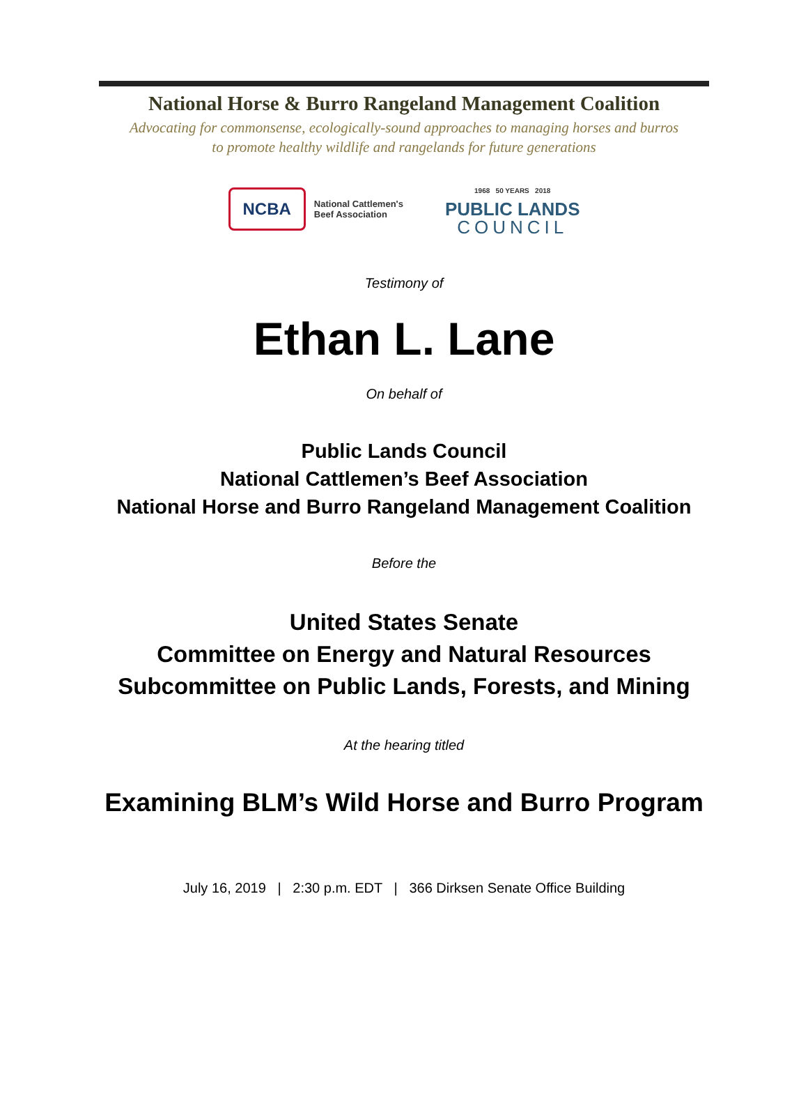National Horse & Burro Rangeland Management Coalition
Advocating for commonsense, ecologically-sound approaches to managing horses and burros
to promote healthy wildlife and rangelands for future generations
NCBA
National Cattlemen's
Beef Association
1968 50 YEARS 2018
PUBLIC LANDS
COUNCIL
Testimony of
Ethan L. Lane
On behalf of
Public Lands Council
National Cattlemen’s Beef Association
National Horse and Burro Rangeland Management Coalition
Before the
United States Senate
Committee on Energy and Natural Resources
Subcommittee on Public Lands, Forests, and Mining
At the hearing titled
Examining BLM’s Wild Horse and Burro Program
July 16, 2019 | 2:30 p.m. EDT | 366 Dirksen Senate Office Building